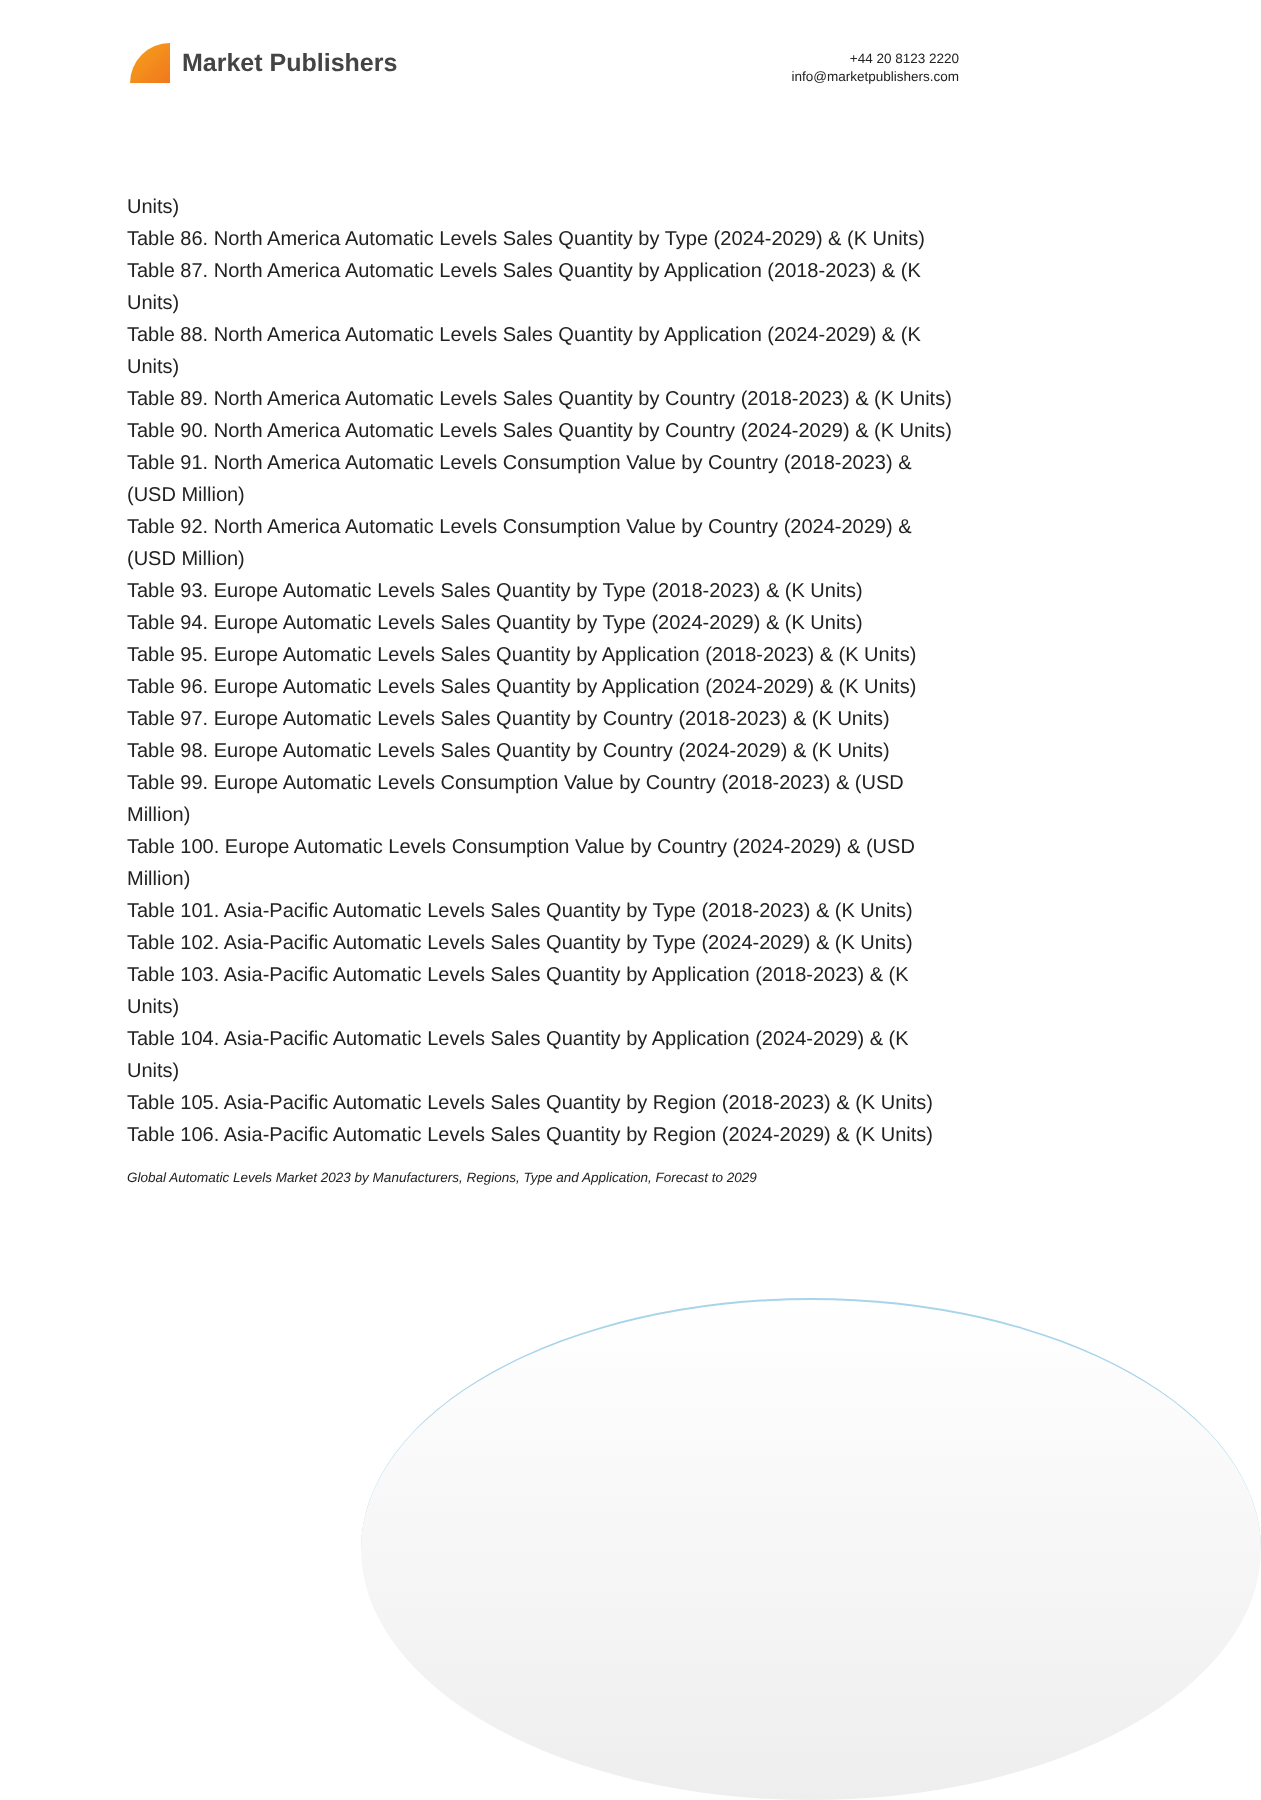Market Publishers
+44 20 8123 2220
info@marketpublishers.com
Units)
Table 86. North America Automatic Levels Sales Quantity by Type (2024-2029) & (K Units)
Table 87. North America Automatic Levels Sales Quantity by Application (2018-2023) & (K Units)
Table 88. North America Automatic Levels Sales Quantity by Application (2024-2029) & (K Units)
Table 89. North America Automatic Levels Sales Quantity by Country (2018-2023) & (K Units)
Table 90. North America Automatic Levels Sales Quantity by Country (2024-2029) & (K Units)
Table 91. North America Automatic Levels Consumption Value by Country (2018-2023) & (USD Million)
Table 92. North America Automatic Levels Consumption Value by Country (2024-2029) & (USD Million)
Table 93. Europe Automatic Levels Sales Quantity by Type (2018-2023) & (K Units)
Table 94. Europe Automatic Levels Sales Quantity by Type (2024-2029) & (K Units)
Table 95. Europe Automatic Levels Sales Quantity by Application (2018-2023) & (K Units)
Table 96. Europe Automatic Levels Sales Quantity by Application (2024-2029) & (K Units)
Table 97. Europe Automatic Levels Sales Quantity by Country (2018-2023) & (K Units)
Table 98. Europe Automatic Levels Sales Quantity by Country (2024-2029) & (K Units)
Table 99. Europe Automatic Levels Consumption Value by Country (2018-2023) & (USD Million)
Table 100. Europe Automatic Levels Consumption Value by Country (2024-2029) & (USD Million)
Table 101. Asia-Pacific Automatic Levels Sales Quantity by Type (2018-2023) & (K Units)
Table 102. Asia-Pacific Automatic Levels Sales Quantity by Type (2024-2029) & (K Units)
Table 103. Asia-Pacific Automatic Levels Sales Quantity by Application (2018-2023) & (K Units)
Table 104. Asia-Pacific Automatic Levels Sales Quantity by Application (2024-2029) & (K Units)
Table 105. Asia-Pacific Automatic Levels Sales Quantity by Region (2018-2023) & (K Units)
Table 106. Asia-Pacific Automatic Levels Sales Quantity by Region (2024-2029) & (K Units)
Global Automatic Levels Market 2023 by Manufacturers, Regions, Type and Application, Forecast to 2029